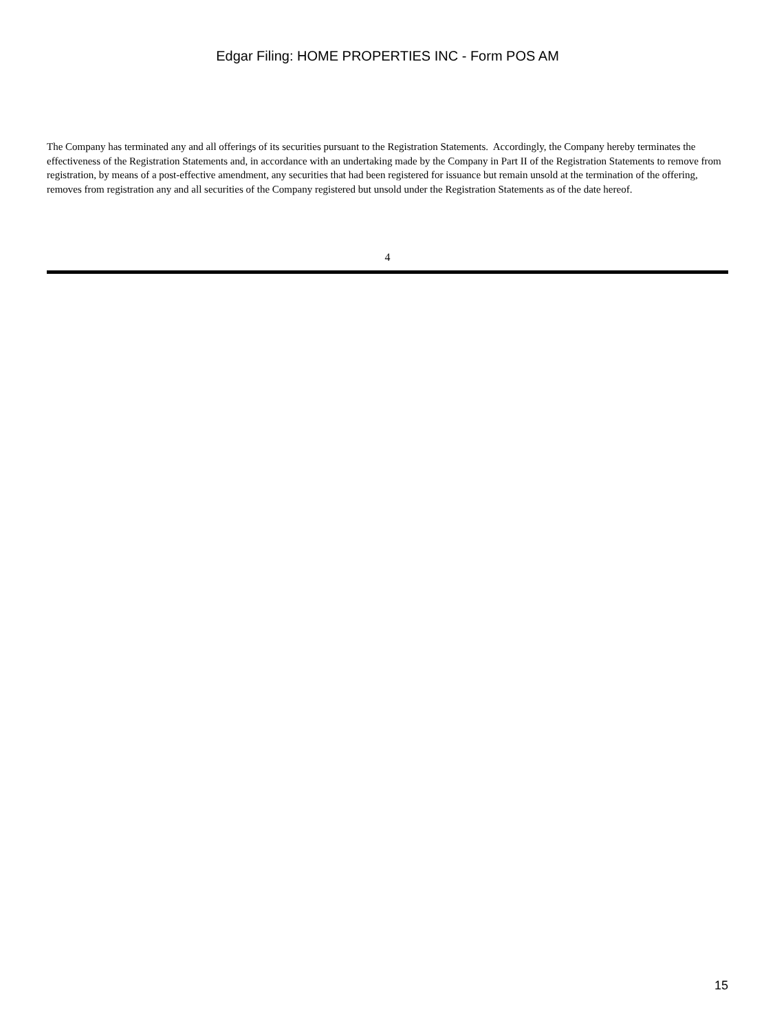Edgar Filing: HOME PROPERTIES INC - Form POS AM
The Company has terminated any and all offerings of its securities pursuant to the Registration Statements. Accordingly, the Company hereby terminates the effectiveness of the Registration Statements and, in accordance with an undertaking made by the Company in Part II of the Registration Statements to remove from registration, by means of a post-effective amendment, any securities that had been registered for issuance but remain unsold at the termination of the offering, removes from registration any and all securities of the Company registered but unsold under the Registration Statements as of the date hereof.
4
15